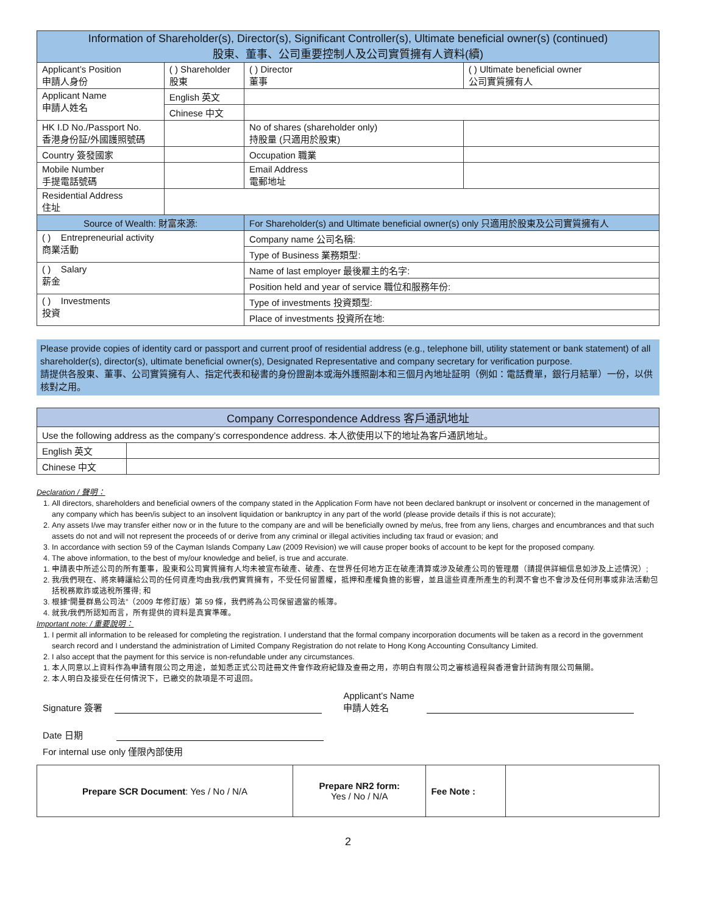| Information of Shareholder(s), Director(s), Significant Controller(s), Ultimate beneficial owner(s) (continued) 股東、董事、公司重要控制人及公司實質擁有人資料(續) | | | | |
| --- | --- | --- | --- | --- |
| Applicant’s Position 申請人身份 | ( ) Shareholder 股東 | | ( ) Director 董事 | ( ) Ultimate beneficial owner 公司實質擁有人 |
| Applicant Name 申請人姓名 | English 英文 | | | |
| | Chinese 中文 | | | |
| HK I.D No./Passport No. 香港身份証/外國護照號碼 | | | No of shares (shareholder only) 持股量 (只適用於股東) | |
| Country 簽發國家 | | | Occupation 職業 | |
| Mobile Number 手提電話號碼 | | | Email Address 電郵地址 | |
| Residential Address 住址 | | | | |
| Source of Wealth: 財富來源: | | For Shareholder(s) and Ultimate beneficial owner(s) only 只適用於股東及公司實質擁有人 | | |
| ( ) Entrepreneurial activity 商業活動 | | Company name 公司名稱: | | |
| | | Type of Business 業務類型: | | |
| ( ) Salary 薪金 | | Name of last employer 最後雇主的名字: | | |
| | | Position held and year of service 職位和服務年份: | | |
| ( ) Investments 投資 | | Type of investments 投資類型: | | |
| | | Place of investments 投資所在地: | | |
Please provide copies of identity card or passport and current proof of residential address (e.g., telephone bill, utility statement or bank statement) of all shareholder(s), director(s), ultimate beneficial owner(s), Designated Representative and company secretary for verification purpose.
請提供各股東、董事、公司實質擁有人、指定代表和秘書的身份證副本或海外護照副本和三個月內地址証明（例如：電話費單，銀行月結單）一份，以供核對之用。
| Company Correspondence Address 客戶通訊地址 | |
| --- | --- |
| Use the following address as the company’s correspondence address. 本人欲使用以下的地址為客戶通訊地址。 | |
| English 英文 | |
| Chinese 中文 | |
Declaration / 聲明：
1. All directors, shareholders and beneficial owners of the company stated in the Application Form have not been declared bankrupt or insolvent or concerned in the management of any company which has been/is subject to an insolvent liquidation or bankruptcy in any part of the world (please provide details if this is not accurate);
2. Any assets I/we may transfer either now or in the future to the company are and will be beneficially owned by me/us, free from any liens, charges and encumbrances and that such assets do not and will not represent the proceeds of or derive from any criminal or illegal activities including tax fraud or evasion; and
3. In accordance with section 59 of the Cayman Islands Company Law (2009 Revision) we will cause proper books of account to be kept for the proposed company.
4. The above information, to the best of my/our knowledge and belief, is true and accurate.
1. 申請表中所述公司的所有董事，股東和公司實質擁有人均未被宣布破產、破產、在世界任何地方正在破產清算或涉及破產公司的管理層（請提供詳細信息如涉及上述情況）;
2. 我/我們現在、將來轉讓給公司的任何資產均由我/我們實質擁有，不受任何留置權，抵押和產權負擔的影響，並且這些資產所產生的利潤不會也不會涉及任何刑事或非法活動包括稅務欺詐或逃稅所獲得; 和
3. 根據“開曼群島公司法”（2009 年修訂版）第 59 條，我們將為公司保留適當的帳簿。
4. 就我/我們所認知而言，所有提供的資料是真實準確。
Important note: / 重要說明：
1. I permit all information to be released for completing the registration. I understand that the formal company incorporation documents will be taken as a record in the government search record and I understand the administration of Limited Company Registration do not relate to Hong Kong Accounting Consultancy Limited.
2. I also accept that the payment for this service is non-refundable under any circumstances.
1. 本人同意以上資料作為申請有限公司之用途，並知悉正式公司註冊文件會作政府紀錄及查冊之用，亦明白有限公司之審核過程與香港會計諮詢有限公司無關。
2. 本人明白及接受在任何情況下，已繳交的款項是不可退回。
Signature 簽署 Applicant’s Name
申請人姓名
Date 日期
For internal use only 僅限內部使用
| Prepare SCR Document : Yes / No / N/A | Prepare NR2 form: Yes / No / N/A | Fee Note : | |
2